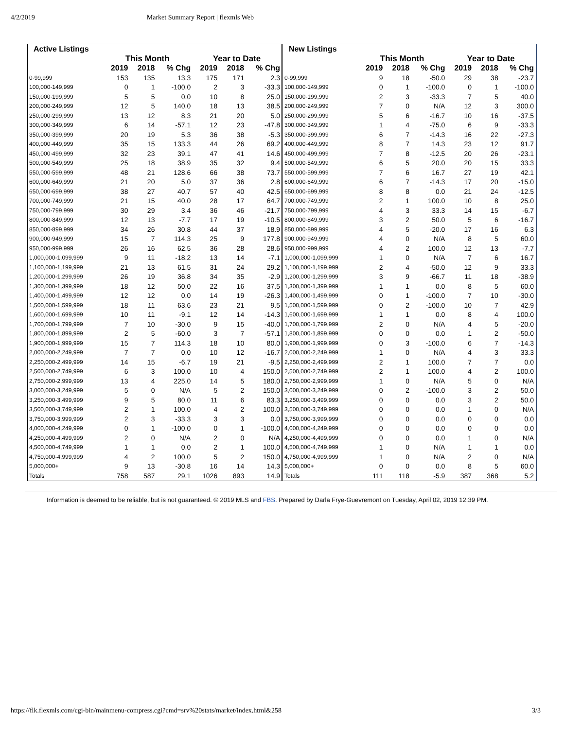4/2/2019 Market Summary Report | flexmls Web
| Active Listings | | | | | | |
| --- | --- | --- | --- | --- | --- | --- |
| | This Month | | | Year to Date | | |
| | 2019 | 2018 | % Chg | 2019 | 2018 | % Chg |
| 0-99,999 | 153 | 135 | 13.3 | 175 | 171 | 2.3 |
| 100,000-149,999 | 0 | 1 | -100.0 | 2 | 3 | -33.3 |
| 150,000-199,999 | 5 | 5 | 0.0 | 10 | 8 | 25.0 |
| 200,000-249,999 | 12 | 5 | 140.0 | 18 | 13 | 38.5 |
| 250,000-299,999 | 13 | 12 | 8.3 | 21 | 20 | 5.0 |
| 300,000-349,999 | 6 | 14 | -57.1 | 12 | 23 | -47.8 |
| 350,000-399,999 | 20 | 19 | 5.3 | 36 | 38 | -5.3 |
| 400,000-449,999 | 35 | 15 | 133.3 | 44 | 26 | 69.2 |
| 450,000-499,999 | 32 | 23 | 39.1 | 47 | 41 | 14.6 |
| 500,000-549,999 | 25 | 18 | 38.9 | 35 | 32 | 9.4 |
| 550,000-599,999 | 48 | 21 | 128.6 | 66 | 38 | 73.7 |
| 600,000-649,999 | 21 | 20 | 5.0 | 37 | 36 | 2.8 |
| 650,000-699,999 | 38 | 27 | 40.7 | 57 | 40 | 42.5 |
| 700,000-749,999 | 21 | 15 | 40.0 | 28 | 17 | 64.7 |
| 750,000-799,999 | 30 | 29 | 3.4 | 36 | 46 | -21.7 |
| 800,000-849,999 | 12 | 13 | -7.7 | 17 | 19 | -10.5 |
| 850,000-899,999 | 34 | 26 | 30.8 | 44 | 37 | 18.9 |
| 900,000-949,999 | 15 | 7 | 114.3 | 25 | 9 | 177.8 |
| 950,000-999,999 | 26 | 16 | 62.5 | 36 | 28 | 28.6 |
| 1,000,000-1,099,999 | 9 | 11 | -18.2 | 13 | 14 | -7.1 |
| 1,100,000-1,199,999 | 21 | 13 | 61.5 | 31 | 24 | 29.2 |
| 1,200,000-1,299,999 | 26 | 19 | 36.8 | 34 | 35 | -2.9 |
| 1,300,000-1,399,999 | 18 | 12 | 50.0 | 22 | 16 | 37.5 |
| 1,400,000-1,499,999 | 12 | 12 | 0.0 | 14 | 19 | -26.3 |
| 1,500,000-1,599,999 | 18 | 11 | 63.6 | 23 | 21 | 9.5 |
| 1,600,000-1,699,999 | 10 | 11 | -9.1 | 12 | 14 | -14.3 |
| 1,700,000-1,799,999 | 7 | 10 | -30.0 | 9 | 15 | -40.0 |
| 1,800,000-1,899,999 | 2 | 5 | -60.0 | 3 | 7 | -57.1 |
| 1,900,000-1,999,999 | 15 | 7 | 114.3 | 18 | 10 | 80.0 |
| 2,000,000-2,249,999 | 7 | 7 | 0.0 | 10 | 12 | -16.7 |
| 2,250,000-2,499,999 | 14 | 15 | -6.7 | 19 | 21 | -9.5 |
| 2,500,000-2,749,999 | 6 | 3 | 100.0 | 10 | 4 | 150.0 |
| 2,750,000-2,999,999 | 13 | 4 | 225.0 | 14 | 5 | 180.0 |
| 3,000,000-3,249,999 | 5 | 0 | N/A | 5 | 2 | 150.0 |
| 3,250,000-3,499,999 | 9 | 5 | 80.0 | 11 | 6 | 83.3 |
| 3,500,000-3,749,999 | 2 | 1 | 100.0 | 4 | 2 | 100.0 |
| 3,750,000-3,999,999 | 2 | 3 | -33.3 | 3 | 3 | 0.0 |
| 4,000,000-4,249,999 | 0 | 1 | -100.0 | 0 | 1 | -100.0 |
| 4,250,000-4,499,999 | 2 | 0 | N/A | 2 | 0 | N/A |
| 4,500,000-4,749,999 | 1 | 1 | 0.0 | 2 | 1 | 100.0 |
| 4,750,000-4,999,999 | 4 | 2 | 100.0 | 5 | 2 | 150.0 |
| 5,000,000+ | 9 | 13 | -30.8 | 16 | 14 | 14.3 |
| Totals | 758 | 587 | 29.1 | 1026 | 893 | 14.9 |
| New Listings | | | | | | |
| --- | --- | --- | --- | --- | --- | --- |
| | This Month | | | Year to Date | | |
| | 2019 | 2018 | % Chg | 2019 | 2018 | % Chg |
| 0-99,999 | 9 | 18 | -50.0 | 29 | 38 | -23.7 |
| 100,000-149,999 | 0 | 1 | -100.0 | 0 | 1 | -100.0 |
| 150,000-199,999 | 2 | 3 | -33.3 | 7 | 5 | 40.0 |
| 200,000-249,999 | 7 | 0 | N/A | 12 | 3 | 300.0 |
| 250,000-299,999 | 5 | 6 | -16.7 | 10 | 16 | -37.5 |
| 300,000-349,999 | 1 | 4 | -75.0 | 6 | 9 | -33.3 |
| 350,000-399,999 | 6 | 7 | -14.3 | 16 | 22 | -27.3 |
| 400,000-449,999 | 8 | 7 | 14.3 | 23 | 12 | 91.7 |
| 450,000-499,999 | 7 | 8 | -12.5 | 20 | 26 | -23.1 |
| 500,000-549,999 | 6 | 5 | 20.0 | 20 | 15 | 33.3 |
| 550,000-599,999 | 7 | 6 | 16.7 | 27 | 19 | 42.1 |
| 600,000-649,999 | 6 | 7 | -14.3 | 17 | 20 | -15.0 |
| 650,000-699,999 | 8 | 8 | 0.0 | 21 | 24 | -12.5 |
| 700,000-749,999 | 2 | 1 | 100.0 | 10 | 8 | 25.0 |
| 750,000-799,999 | 4 | 3 | 33.3 | 14 | 15 | -6.7 |
| 800,000-849,999 | 3 | 2 | 50.0 | 5 | 6 | -16.7 |
| 850,000-899,999 | 4 | 5 | -20.0 | 17 | 16 | 6.3 |
| 900,000-949,999 | 4 | 0 | N/A | 8 | 5 | 60.0 |
| 950,000-999,999 | 4 | 2 | 100.0 | 12 | 13 | -7.7 |
| 1,000,000-1,099,999 | 1 | 0 | N/A | 7 | 6 | 16.7 |
| 1,100,000-1,199,999 | 2 | 4 | -50.0 | 12 | 9 | 33.3 |
| 1,200,000-1,299,999 | 3 | 9 | -66.7 | 11 | 18 | -38.9 |
| 1,300,000-1,399,999 | 1 | 1 | 0.0 | 8 | 5 | 60.0 |
| 1,400,000-1,499,999 | 0 | 1 | -100.0 | 7 | 10 | -30.0 |
| 1,500,000-1,599,999 | 0 | 2 | -100.0 | 10 | 7 | 42.9 |
| 1,600,000-1,699,999 | 1 | 1 | 0.0 | 8 | 4 | 100.0 |
| 1,700,000-1,799,999 | 2 | 0 | N/A | 4 | 5 | -20.0 |
| 1,800,000-1,899,999 | 0 | 0 | 0.0 | 1 | 2 | -50.0 |
| 1,900,000-1,999,999 | 0 | 3 | -100.0 | 6 | 7 | -14.3 |
| 2,000,000-2,249,999 | 1 | 0 | N/A | 4 | 3 | 33.3 |
| 2,250,000-2,499,999 | 2 | 1 | 100.0 | 7 | 7 | 0.0 |
| 2,500,000-2,749,999 | 2 | 1 | 100.0 | 4 | 2 | 100.0 |
| 2,750,000-2,999,999 | 1 | 0 | N/A | 5 | 0 | N/A |
| 3,000,000-3,249,999 | 0 | 2 | -100.0 | 3 | 2 | 50.0 |
| 3,250,000-3,499,999 | 0 | 0 | 0.0 | 3 | 2 | 50.0 |
| 3,500,000-3,749,999 | 0 | 0 | 0.0 | 1 | 0 | N/A |
| 3,750,000-3,999,999 | 0 | 0 | 0.0 | 0 | 0 | 0.0 |
| 4,000,000-4,249,999 | 0 | 0 | 0.0 | 0 | 0 | 0.0 |
| 4,250,000-4,499,999 | 0 | 0 | 0.0 | 1 | 0 | N/A |
| 4,500,000-4,749,999 | 1 | 0 | N/A | 1 | 1 | 0.0 |
| 4,750,000-4,999,999 | 1 | 0 | N/A | 2 | 0 | N/A |
| 5,000,000+ | 0 | 0 | 0.0 | 8 | 5 | 60.0 |
| Totals | 111 | 118 | -5.9 | 387 | 368 | 5.2 |
Information is deemed to be reliable, but is not guaranteed. © 2019 MLS and FBS. Prepared by Darla Frye-Guevremont on Tuesday, April 02, 2019 12:39 PM.
https://flk.flexmls.com/cgi-bin/mainmenu-compress.cgi?cmd=srv%20stats/market/index.html&258 3/3